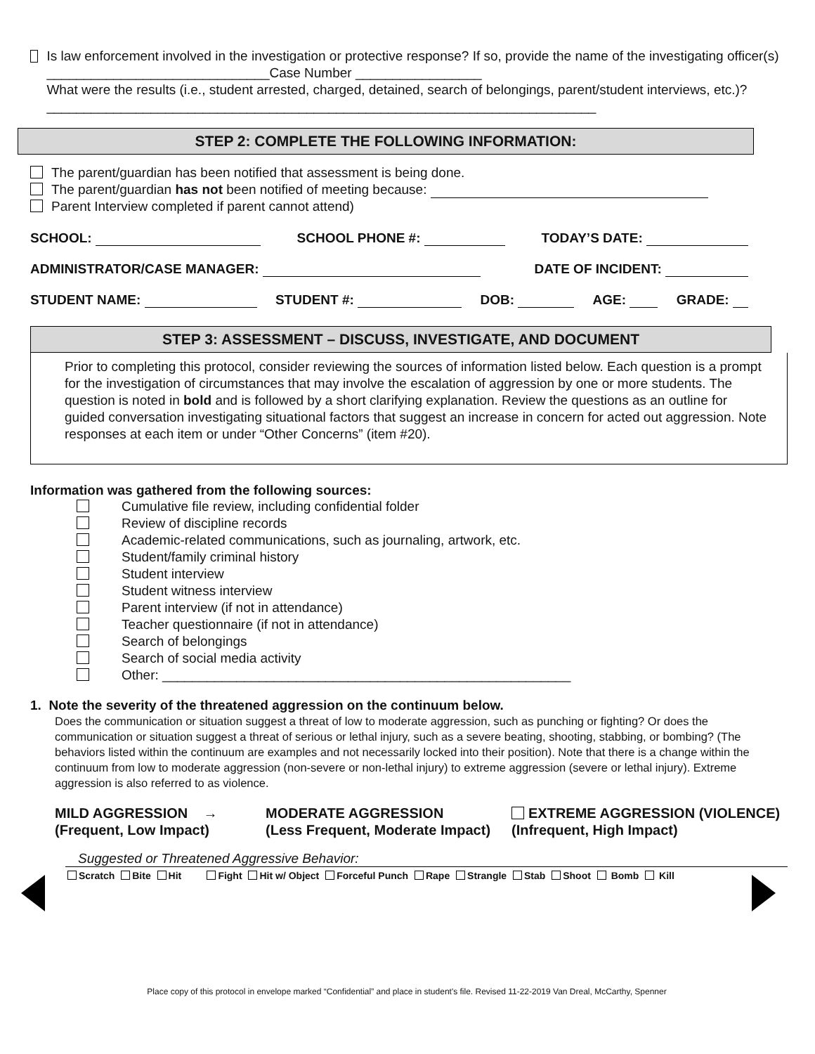Is law enforcement involved in the investigation or protective response? If so, provide the name of the investigating officer(s) ______________________________Case Number _________________
What were the results (i.e., student arrested, charged, detained, search of belongings, parent/student interviews, etc.)?__________________________________________________________________________
STEP 2: COMPLETE THE FOLLOWING INFORMATION:
The parent/guardian has been notified that assessment is being done.
The parent/guardian has not been notified of meeting because:
Parent Interview completed if parent cannot attend)
SCHOOL: SCHOOL PHONE #: TODAY’S DATE:
ADMINISTRATOR/CASE MANAGER: DATE OF INCIDENT:
STUDENT NAME: STUDENT #: DOB: AGE: GRADE:
STEP 3: ASSESSMENT – DISCUSS, INVESTIGATE, AND DOCUMENT
Prior to completing this protocol, consider reviewing the sources of information listed below. Each question is a prompt for the investigation of circumstances that may involve the escalation of aggression by one or more students. The question is noted in bold and is followed by a short clarifying explanation. Review the questions as an outline for guided conversation investigating situational factors that suggest an increase in concern for acted out aggression. Note responses at each item or under “Other Concerns” (item #20).
Information was gathered from the following sources:
Cumulative file review, including confidential folder
Review of discipline records
Academic-related communications, such as journaling, artwork, etc.
Student/family criminal history
Student interview
Student witness interview
Parent interview (if not in attendance)
Teacher questionnaire (if not in attendance)
Search of belongings
Search of social media activity
Other: _______________________________________________________
1. Note the severity of the threatened aggression on the continuum below.
Does the communication or situation suggest a threat of low to moderate aggression, such as punching or fighting? Or does the communication or situation suggest a threat of serious or lethal injury, such as a severe beating, shooting, stabbing, or bombing? (The behaviors listed within the continuum are examples and not necessarily locked into their position). Note that there is a change within the continuum from low to moderate aggression (non-severe or non-lethal injury) to extreme aggression (severe or lethal injury). Extreme aggression is also referred to as violence.
MILD AGGRESSION →
(Frequent, Low Impact)
MODERATE AGGRESSION
(Less Frequent, Moderate Impact)
EXTREME AGGRESSION (VIOLENCE)
(Infrequent, High Impact)
Suggested or Threatened Aggressive Behavior:
Scratch Bite Hit Fight Hit w/ Object Forceful Punch Rape Strangle Stab Shoot Bomb Kill
Place copy of this protocol in envelope marked “Confidential” and place in student's file. Revised 11-22-2019 Van Dreal, McCarthy, Spenner